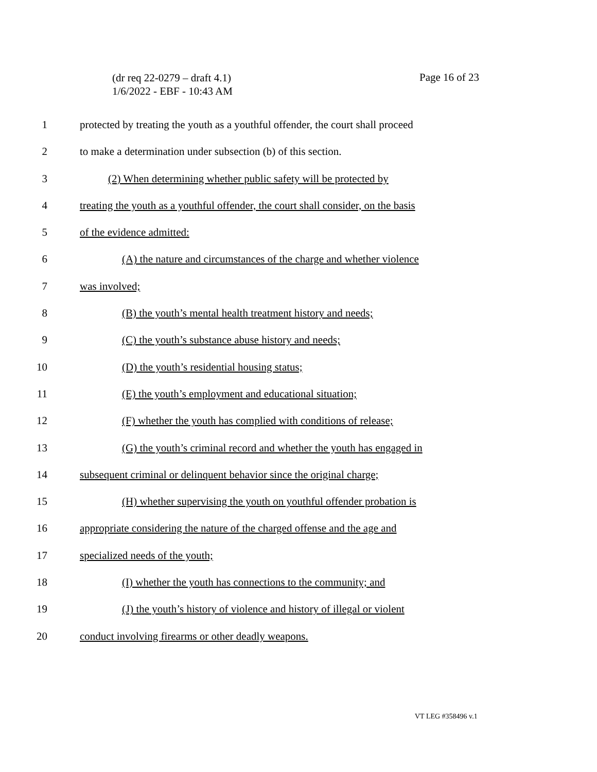(dr req 22-0279 – draft 4.1)
1/6/2022 - EBF - 10:43 AM
Page 16 of 23
1 protected by treating the youth as a youthful offender, the court shall proceed
2 to make a determination under subsection (b) of this section.
3 (2) When determining whether public safety will be protected by
4 treating the youth as a youthful offender, the court shall consider, on the basis
5 of the evidence admitted:
6 (A) the nature and circumstances of the charge and whether violence
7 was involved;
8 (B) the youth’s mental health treatment history and needs;
9 (C) the youth’s substance abuse history and needs;
10 (D) the youth’s residential housing status;
11 (E) the youth’s employment and educational situation;
12 (F) whether the youth has complied with conditions of release;
13 (G) the youth’s criminal record and whether the youth has engaged in
14 subsequent criminal or delinquent behavior since the original charge;
15 (H) whether supervising the youth on youthful offender probation is
16 appropriate considering the nature of the charged offense and the age and
17 specialized needs of the youth;
18 (I) whether the youth has connections to the community; and
19 (J) the youth’s history of violence and history of illegal or violent
20 conduct involving firearms or other deadly weapons.
VT LEG #358496 v.1